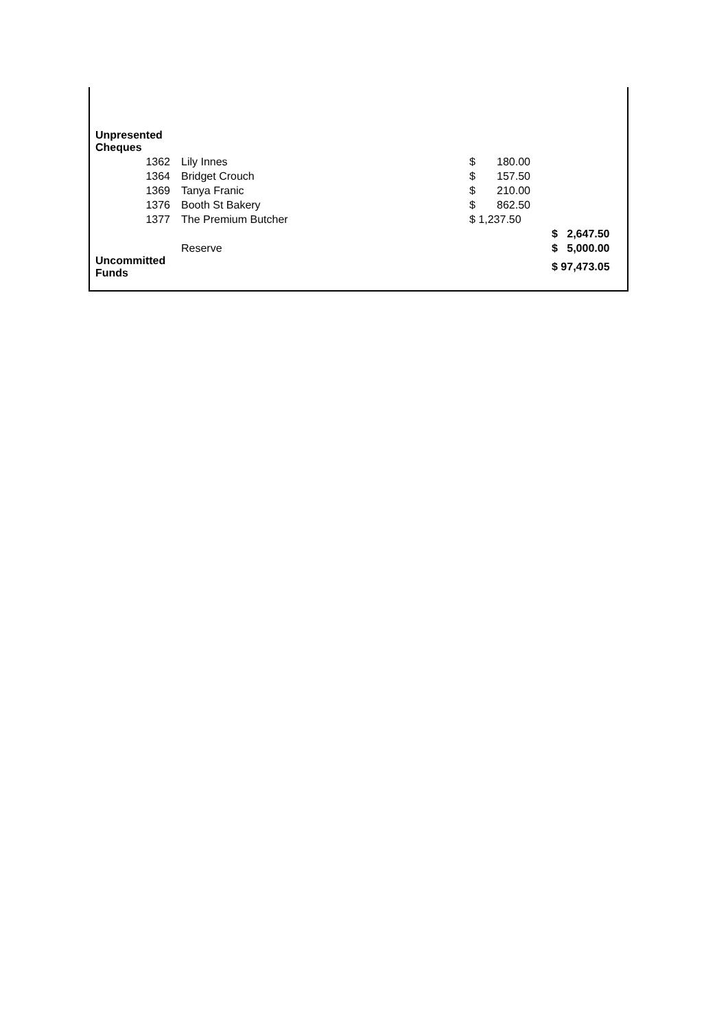| Unpresented Cheques | | | |
| 1362 | Lily Innes | $ 180.00 | |
| 1364 | Bridget Crouch | $ 157.50 | |
| 1369 | Tanya Franic | $ 210.00 | |
| 1376 | Booth St Bakery | $ 862.50 | |
| 1377 | The Premium Butcher | $ 1,237.50 | |
| | | | $ 2,647.50 |
| | Reserve | | $ 5,000.00 |
| Uncommitted Funds | | | $ 97,473.05 |